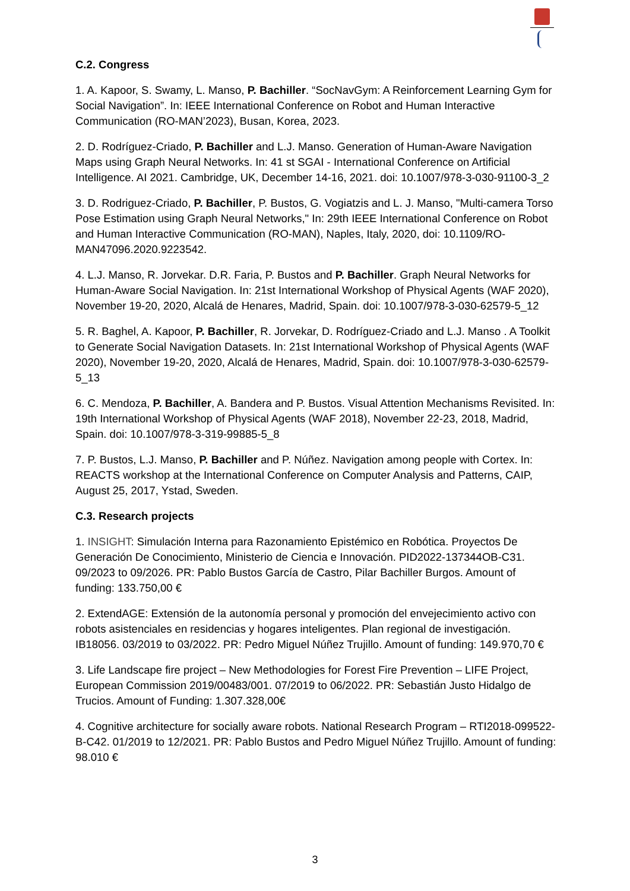C.2. Congress
1. A. Kapoor, S. Swamy, L. Manso, P. Bachiller. “SocNavGym: A Reinforcement Learning Gym for Social Navigation”. In: IEEE International Conference on Robot and Human Interactive Communication (RO-MAN’2023), Busan, Korea, 2023.
2. D. Rodríguez-Criado, P. Bachiller and L.J. Manso. Generation of Human-Aware Navigation Maps using Graph Neural Networks. In: 41 st SGAI - International Conference on Artificial Intelligence. AI 2021. Cambridge, UK, December 14-16, 2021. doi: 10.1007/978-3-030-91100-3_2
3. D. Rodriguez-Criado, P. Bachiller, P. Bustos, G. Vogiatzis and L. J. Manso, "Multi-camera Torso Pose Estimation using Graph Neural Networks," In: 29th IEEE International Conference on Robot and Human Interactive Communication (RO-MAN), Naples, Italy, 2020, doi: 10.1109/RO-MAN47096.2020.9223542.
4. L.J. Manso, R. Jorvekar. D.R. Faria, P. Bustos and P. Bachiller. Graph Neural Networks for Human-Aware Social Navigation. In: 21st International Workshop of Physical Agents (WAF 2020), November 19-20, 2020, Alcalá de Henares, Madrid, Spain. doi: 10.1007/978-3-030-62579-5_12
5. R. Baghel, A. Kapoor, P. Bachiller, R. Jorvekar, D. Rodríguez-Criado and L.J. Manso . A Toolkit to Generate Social Navigation Datasets. In: 21st International Workshop of Physical Agents (WAF 2020), November 19-20, 2020, Alcalá de Henares, Madrid, Spain. doi: 10.1007/978-3-030-62579-5_13
6. C. Mendoza, P. Bachiller, A. Bandera and P. Bustos. Visual Attention Mechanisms Revisited. In: 19th International Workshop of Physical Agents (WAF 2018), November 22-23, 2018, Madrid, Spain. doi: 10.1007/978-3-319-99885-5_8
7. P. Bustos, L.J. Manso, P. Bachiller and P. Núñez. Navigation among people with Cortex. In: REACTS workshop at the International Conference on Computer Analysis and Patterns, CAIP, August 25, 2017, Ystad, Sweden.
C.3. Research projects
1. INSIGHT: Simulación Interna para Razonamiento Epistémico en Robótica. Proyectos De Generación De Conocimiento, Ministerio de Ciencia e Innovación. PID2022-137344OB-C31. 09/2023 to 09/2026. PR: Pablo Bustos García de Castro, Pilar Bachiller Burgos. Amount of funding: 133.750,00 €
2. ExtendAGE: Extensión de la autonomía personal y promoción del envejecimiento activo con robots asistenciales en residencias y hogares inteligentes. Plan regional de investigación. IB18056. 03/2019 to 03/2022. PR: Pedro Miguel Núñez Trujillo. Amount of funding: 149.970,70 €
3. Life Landscape fire project – New Methodologies for Forest Fire Prevention – LIFE Project, European Commission 2019/00483/001. 07/2019 to 06/2022. PR: Sebastián Justo Hidalgo de Trucios. Amount of Funding: 1.307.328,00€
4. Cognitive architecture for socially aware robots. National Research Program – RTI2018-099522-B-C42. 01/2019 to 12/2021. PR: Pablo Bustos and Pedro Miguel Núñez Trujillo. Amount of funding: 98.010 €
3